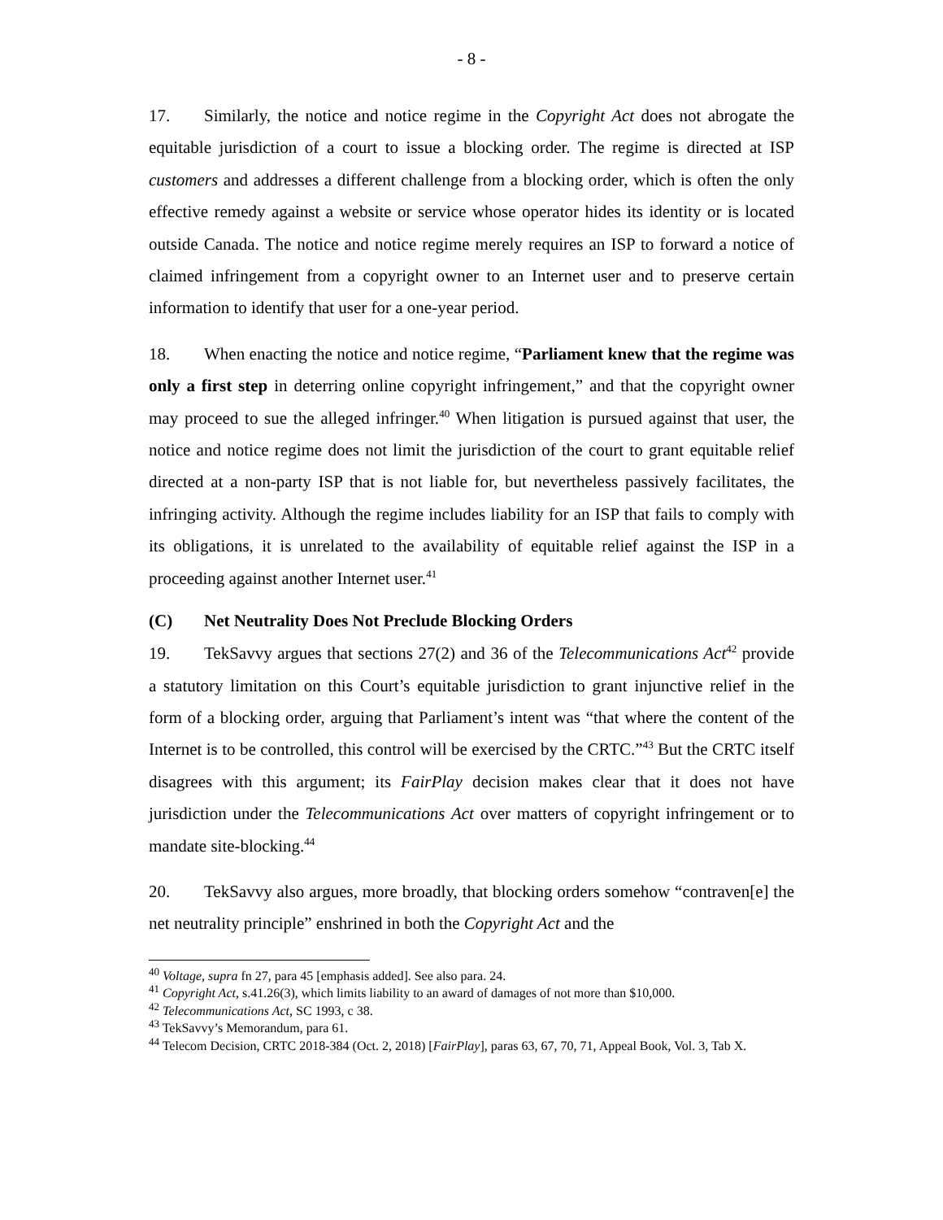- 8 -
17. Similarly, the notice and notice regime in the Copyright Act does not abrogate the equitable jurisdiction of a court to issue a blocking order. The regime is directed at ISP customers and addresses a different challenge from a blocking order, which is often the only effective remedy against a website or service whose operator hides its identity or is located outside Canada. The notice and notice regime merely requires an ISP to forward a notice of claimed infringement from a copyright owner to an Internet user and to preserve certain information to identify that user for a one-year period.
18. When enacting the notice and notice regime, “Parliament knew that the regime was only a first step in deterring online copyright infringement,” and that the copyright owner may proceed to sue the alleged infringer.<sup>40</sup> When litigation is pursued against that user, the notice and notice regime does not limit the jurisdiction of the court to grant equitable relief directed at a non-party ISP that is not liable for, but nevertheless passively facilitates, the infringing activity. Although the regime includes liability for an ISP that fails to comply with its obligations, it is unrelated to the availability of equitable relief against the ISP in a proceeding against another Internet user.<sup>41</sup>
(C) Net Neutrality Does Not Preclude Blocking Orders
19. TekSavvy argues that sections 27(2) and 36 of the Telecommunications Act<sup>42</sup> provide a statutory limitation on this Court’s equitable jurisdiction to grant injunctive relief in the form of a blocking order, arguing that Parliament’s intent was “that where the content of the Internet is to be controlled, this control will be exercised by the CRTC.”<sup>43</sup> But the CRTC itself disagrees with this argument; its FairPlay decision makes clear that it does not have jurisdiction under the Telecommunications Act over matters of copyright infringement or to mandate site-blocking.<sup>44</sup>
20. TekSavvy also argues, more broadly, that blocking orders somehow “contraven[e] the net neutrality principle” enshrined in both the Copyright Act and the
<sup>40</sup> Voltage, supra fn 27, para 45 [emphasis added]. See also para. 24.
<sup>41</sup> Copyright Act, s.41.26(3), which limits liability to an award of damages of not more than $10,000.
<sup>42</sup> Telecommunications Act, SC 1993, c 38.
<sup>43</sup> TekSavvy’s Memorandum, para 61.
<sup>44</sup> Telecom Decision, CRTC 2018-384 (Oct. 2, 2018) [FairPlay], paras 63, 67, 70, 71, Appeal Book, Vol. 3, Tab X.